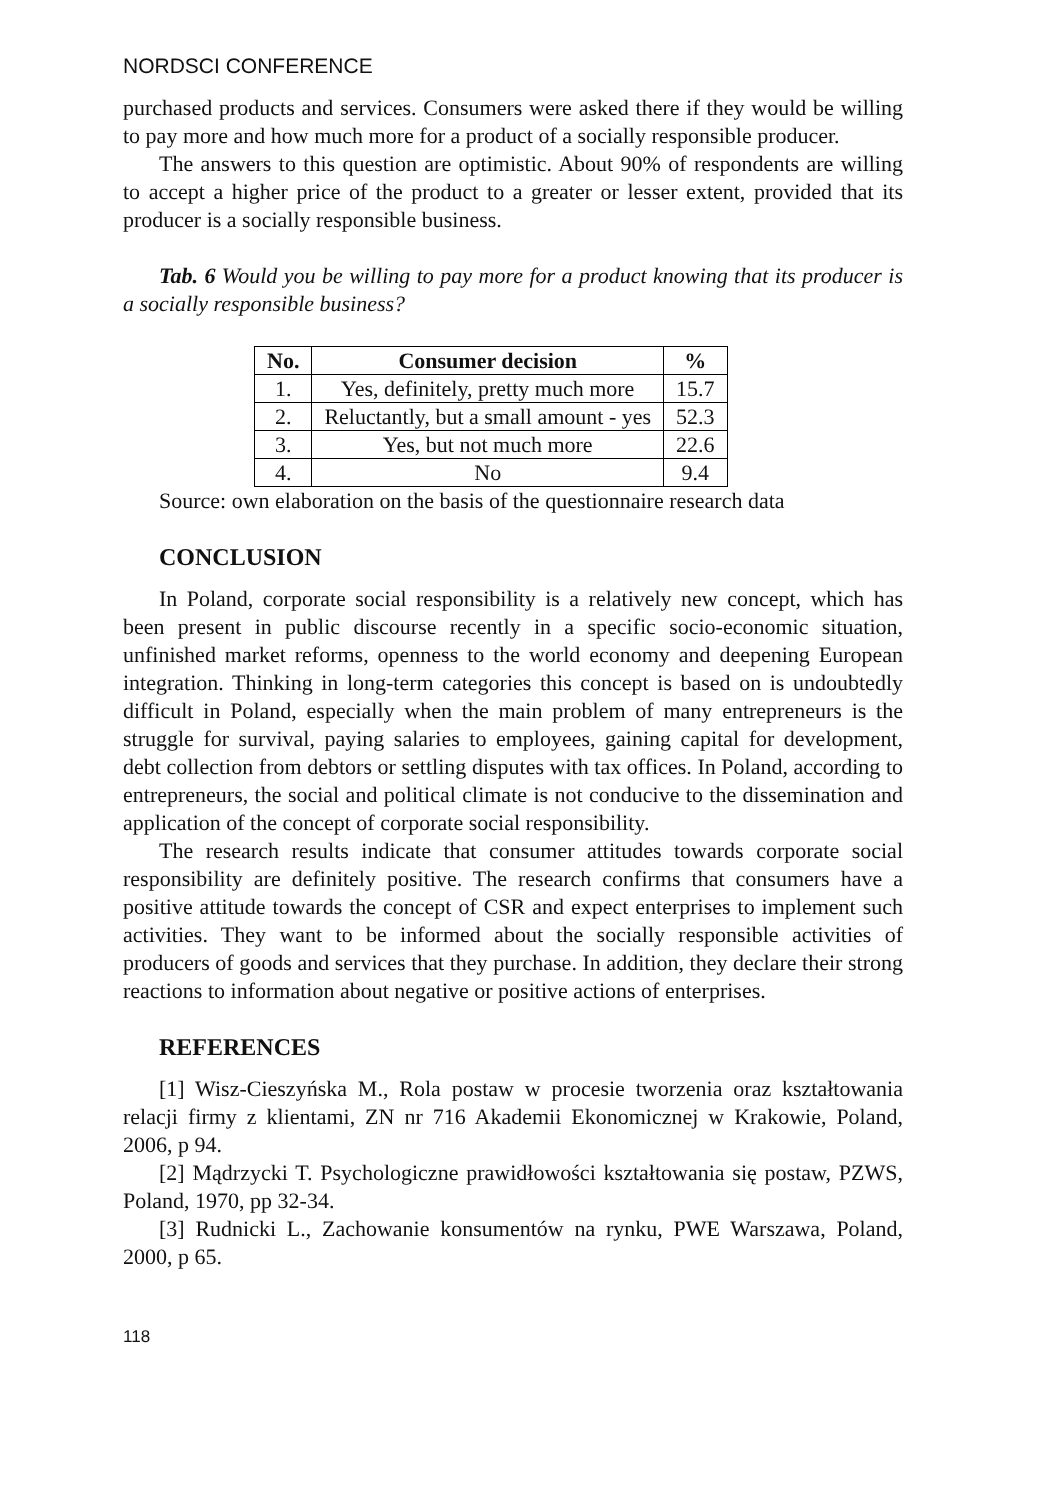NORDSCI CONFERENCE
purchased products and services. Consumers were asked there if they would be willing to pay more and how much more for a product of a socially responsible producer.
The answers to this question are optimistic. About 90% of respondents are willing to accept a higher price of the product to a greater or lesser extent, provided that its producer is a socially responsible business.
Tab. 6 Would you be willing to pay more for a product knowing that its producer is a socially responsible business?
| No. | Consumer decision | % |
| --- | --- | --- |
| 1. | Yes, definitely, pretty much more | 15.7 |
| 2. | Reluctantly, but a small amount - yes | 52.3 |
| 3. | Yes, but not much more | 22.6 |
| 4. | No | 9.4 |
Source: own elaboration on the basis of the questionnaire research data
CONCLUSION
In Poland, corporate social responsibility is a relatively new concept, which has been present in public discourse recently in a specific socio-economic situation, unfinished market reforms, openness to the world economy and deepening European integration. Thinking in long-term categories this concept is based on is undoubtedly difficult in Poland, especially when the main problem of many entrepreneurs is the struggle for survival, paying salaries to employees, gaining capital for development, debt collection from debtors or settling disputes with tax offices. In Poland, according to entrepreneurs, the social and political climate is not conducive to the dissemination and application of the concept of corporate social responsibility.
The research results indicate that consumer attitudes towards corporate social responsibility are definitely positive. The research confirms that consumers have a positive attitude towards the concept of CSR and expect enterprises to implement such activities. They want to be informed about the socially responsible activities of producers of goods and services that they purchase. In addition, they declare their strong reactions to information about negative or positive actions of enterprises.
REFERENCES
[1] Wisz-Cieszyńska M., Rola postaw w procesie tworzenia oraz kształtowania relacji firmy z klientami, ZN nr 716 Akademii Ekonomicznej w Krakowie, Poland, 2006, p 94.
[2] Mądrzycki T. Psychologiczne prawidłowości kształtowania się postaw, PZWS, Poland, 1970, pp 32-34.
[3] Rudnicki L., Zachowanie konsumentów na rynku, PWE Warszawa, Poland, 2000, p 65.
118